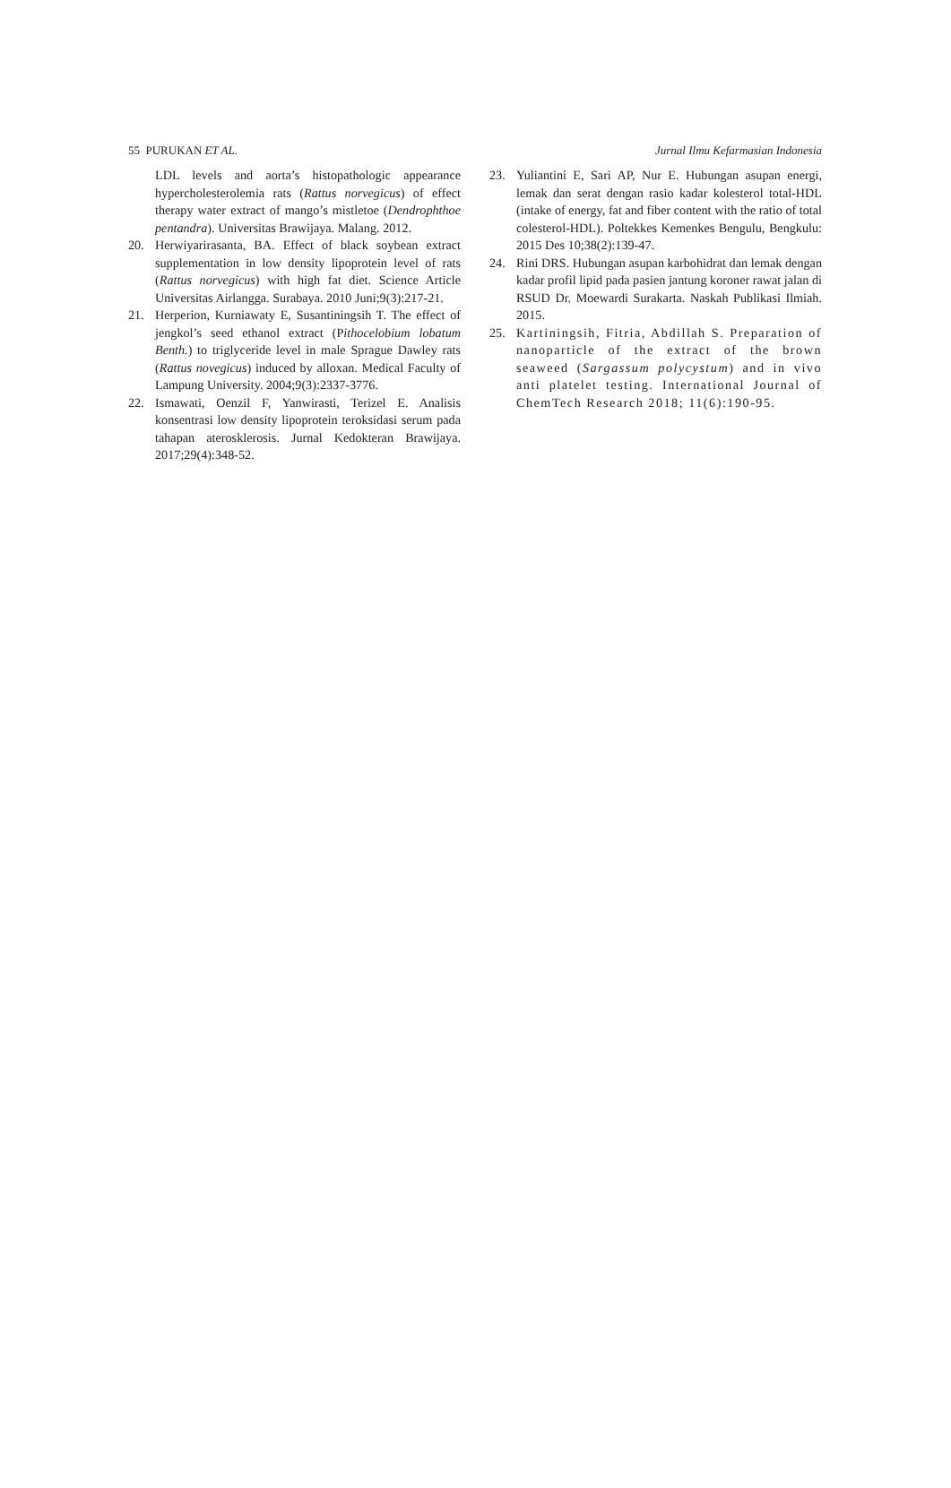55 PURUKAN ET AL. Jurnal Ilmu Kefarmasian Indonesia
LDL levels and aorta’s histopathologic appearance hypercholesterolemia rats (Rattus norvegicus) of effect therapy water extract of mango’s mistletoe (Dendrophthoe pentandra). Universitas Brawijaya. Malang. 2012.
20. Herwiyarirasanta, BA. Effect of black soybean extract supplementation in low density lipoprotein level of rats (Rattus norvegicus) with high fat diet. Science Article Universitas Airlangga. Surabaya. 2010 Juni;9(3):217-21.
21. Herperion, Kurniawaty E, Susantiningsih T. The effect of jengkol’s seed ethanol extract (Pithocelobium lobatum Benth.) to triglyceride level in male Sprague Dawley rats (Rattus novegicus) induced by alloxan. Medical Faculty of Lampung University. 2004;9(3):2337-3776.
22. Ismawati, Oenzil F, Yanwirasti, Terizel E. Analisis konsentrasi low density lipoprotein teroksidasi serum pada tahapan aterosklerosis. Jurnal Kedokteran Brawijaya. 2017;29(4):348-52.
23. Yuliantini E, Sari AP, Nur E. Hubungan asupan energi, lemak dan serat dengan rasio kadar kolesterol total-HDL (intake of energy, fat and fiber content with the ratio of total colesterol-HDL). Poltekkes Kemenkes Bengulu, Bengkulu: 2015 Des 10;38(2):139-47.
24. Rini DRS. Hubungan asupan karbohidrat dan lemak dengan kadar profil lipid pada pasien jantung koroner rawat jalan di RSUD Dr. Moewardi Surakarta. Naskah Publikasi Ilmiah. 2015.
25. Kartiningsih, Fitria, Abdillah S. Preparation of nanoparticle of the extract of the brown seaweed (Sargassum polycystum) and in vivo anti platelet testing. International Journal of ChemTech Research 2018; 11(6):190-95.